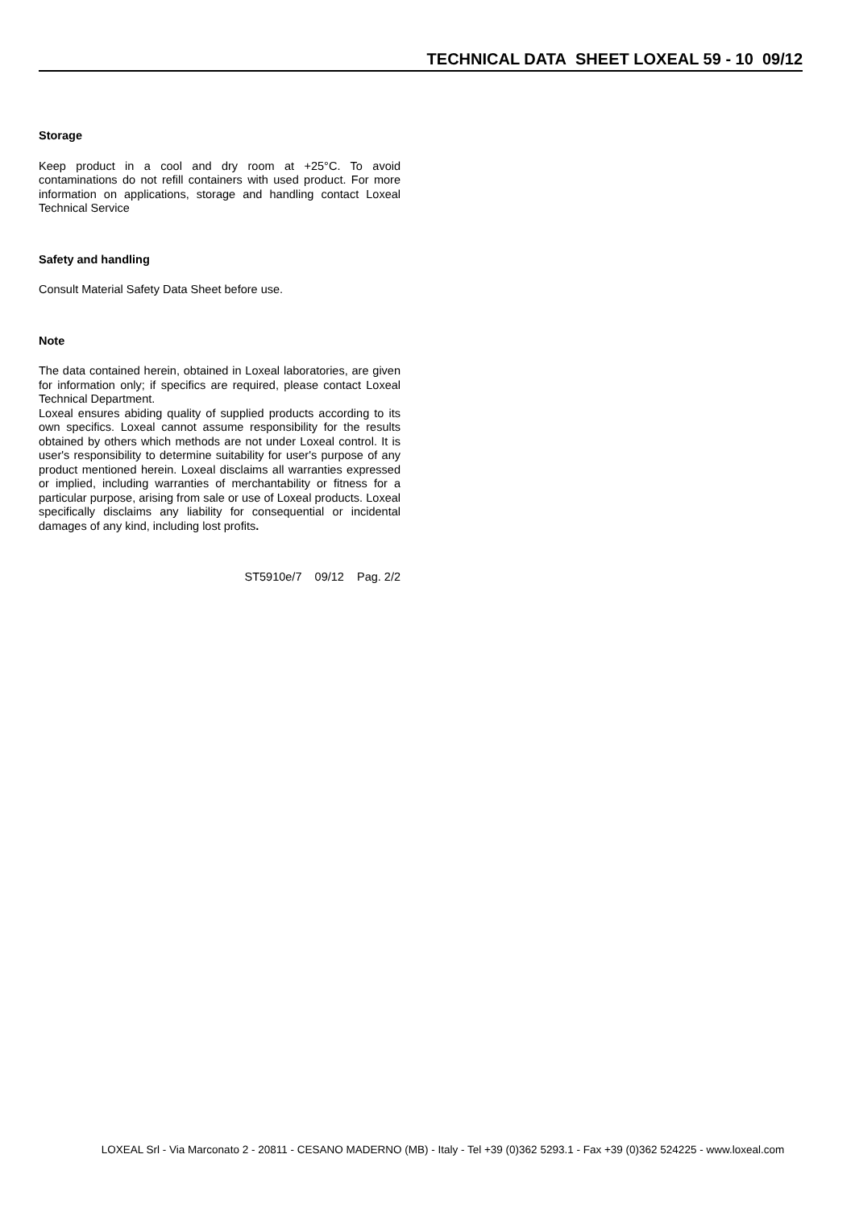TECHNICAL DATA SHEET LOXEAL 59 - 10 09/12
Storage
Keep product in a cool and dry room at +25°C. To avoid contaminations do not refill containers with used product. For more information on applications, storage and handling contact Loxeal Technical Service
Safety and handling
Consult Material Safety Data Sheet before use.
Note
The data contained herein, obtained in Loxeal laboratories, are given for information only; if specifics are required, please contact Loxeal Technical Department.
Loxeal ensures abiding quality of supplied products according to its own specifics. Loxeal cannot assume responsibility for the results obtained by others which methods are not under Loxeal control. It is user's responsibility to determine suitability for user's purpose of any product mentioned herein. Loxeal disclaims all warranties expressed or implied, including warranties of merchantability or fitness for a particular purpose, arising from sale or use of Loxeal products. Loxeal specifically disclaims any liability for consequential or incidental damages of any kind, including lost profits.
ST5910e/7 09/12 Pag. 2/2
LOXEAL Srl - Via Marconato 2 - 20811 - CESANO MADERNO (MB) - Italy - Tel +39 (0)362 5293.1 - Fax +39 (0)362 524225 - www.loxeal.com